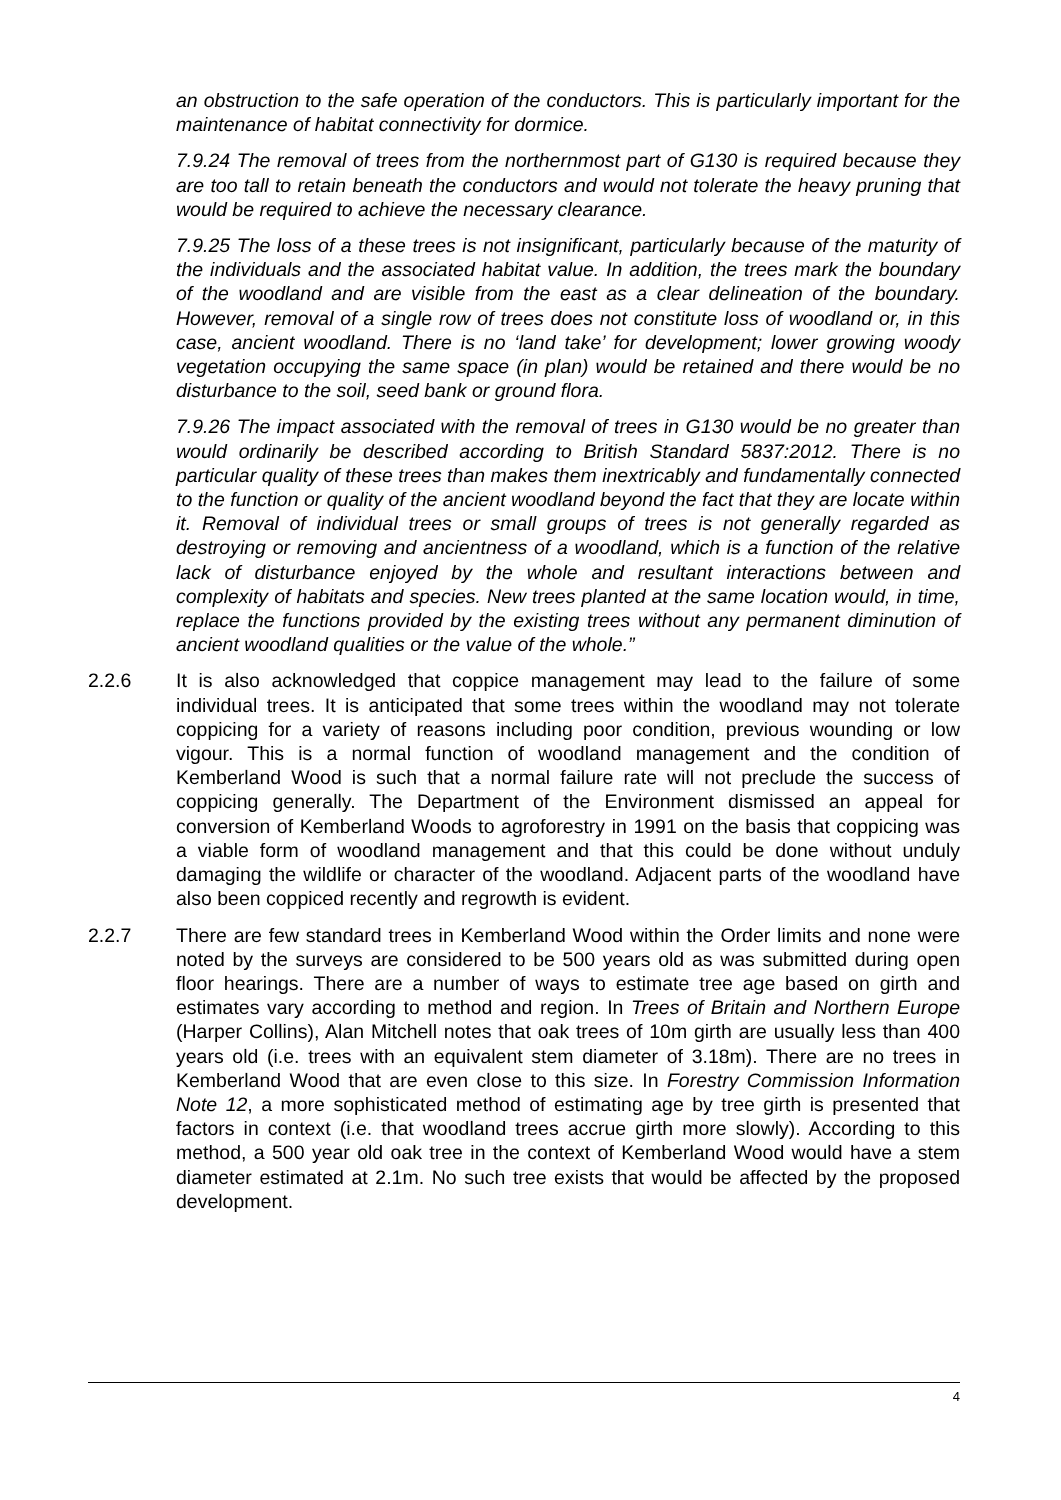an obstruction to the safe operation of the conductors. This is particularly important for the maintenance of habitat connectivity for dormice.
7.9.24 The removal of trees from the northernmost part of G130 is required because they are too tall to retain beneath the conductors and would not tolerate the heavy pruning that would be required to achieve the necessary clearance.
7.9.25 The loss of a these trees is not insignificant, particularly because of the maturity of the individuals and the associated habitat value. In addition, the trees mark the boundary of the woodland and are visible from the east as a clear delineation of the boundary. However, removal of a single row of trees does not constitute loss of woodland or, in this case, ancient woodland. There is no ‘land take’ for development; lower growing woody vegetation occupying the same space (in plan) would be retained and there would be no disturbance to the soil, seed bank or ground flora.
7.9.26 The impact associated with the removal of trees in G130 would be no greater than would ordinarily be described according to British Standard 5837:2012. There is no particular quality of these trees than makes them inextricably and fundamentally connected to the function or quality of the ancient woodland beyond the fact that they are locate within it. Removal of individual trees or small groups of trees is not generally regarded as destroying or removing and ancientness of a woodland, which is a function of the relative lack of disturbance enjoyed by the whole and resultant interactions between and complexity of habitats and species. New trees planted at the same location would, in time, replace the functions provided by the existing trees without any permanent diminution of ancient woodland qualities or the value of the whole.”
2.2.6 It is also acknowledged that coppice management may lead to the failure of some individual trees. It is anticipated that some trees within the woodland may not tolerate coppicing for a variety of reasons including poor condition, previous wounding or low vigour. This is a normal function of woodland management and the condition of Kemberland Wood is such that a normal failure rate will not preclude the success of coppicing generally. The Department of the Environment dismissed an appeal for conversion of Kemberland Woods to agroforestry in 1991 on the basis that coppicing was a viable form of woodland management and that this could be done without unduly damaging the wildlife or character of the woodland. Adjacent parts of the woodland have also been coppiced recently and regrowth is evident.
2.2.7 There are few standard trees in Kemberland Wood within the Order limits and none were noted by the surveys are considered to be 500 years old as was submitted during open floor hearings. There are a number of ways to estimate tree age based on girth and estimates vary according to method and region. In Trees of Britain and Northern Europe (Harper Collins), Alan Mitchell notes that oak trees of 10m girth are usually less than 400 years old (i.e. trees with an equivalent stem diameter of 3.18m). There are no trees in Kemberland Wood that are even close to this size. In Forestry Commission Information Note 12, a more sophisticated method of estimating age by tree girth is presented that factors in context (i.e. that woodland trees accrue girth more slowly). According to this method, a 500 year old oak tree in the context of Kemberland Wood would have a stem diameter estimated at 2.1m. No such tree exists that would be affected by the proposed development.
4